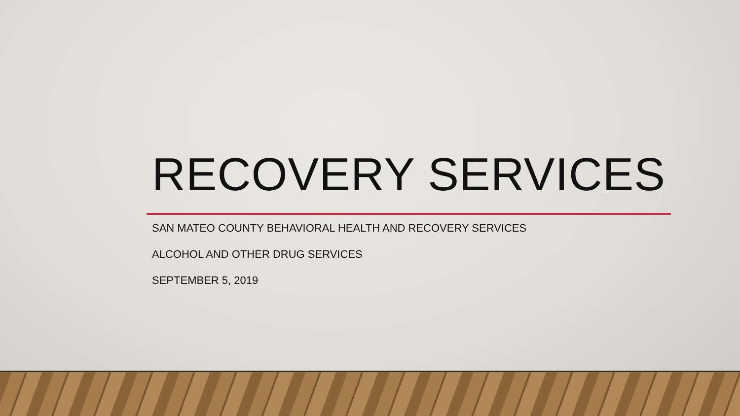RECOVERY SERVICES
SAN MATEO COUNTY BEHAVIORAL HEALTH AND RECOVERY SERVICES
ALCOHOL AND OTHER DRUG SERVICES
SEPTEMBER 5, 2019